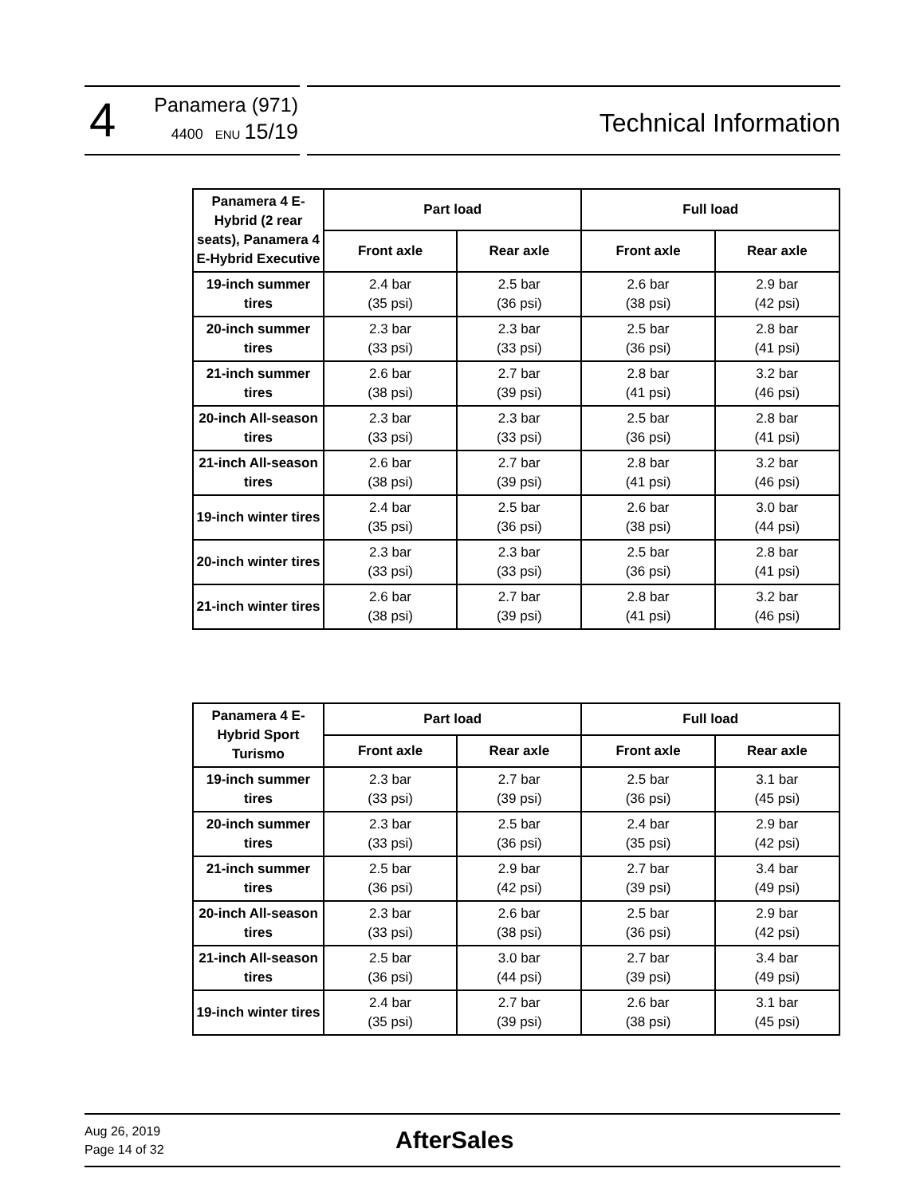4
Panamera (971)
4400 ENU 15/19
Technical Information
| Panamera 4 E-Hybrid (2 rear seats), Panamera 4 E-Hybrid Executive | Part load | | Full load | |
| --- | --- | --- | --- | --- |
| | Front axle | Rear axle | Front axle | Rear axle |
| 19-inch summer tires | 2.4 bar (35 psi) | 2.5 bar (36 psi) | 2.6 bar (38 psi) | 2.9 bar (42 psi) |
| 20-inch summer tires | 2.3 bar (33 psi) | 2.3 bar (33 psi) | 2.5 bar (36 psi) | 2.8 bar (41 psi) |
| 21-inch summer tires | 2.6 bar (38 psi) | 2.7 bar (39 psi) | 2.8 bar (41 psi) | 3.2 bar (46 psi) |
| 20-inch All-season tires | 2.3 bar (33 psi) | 2.3 bar (33 psi) | 2.5 bar (36 psi) | 2.8 bar (41 psi) |
| 21-inch All-season tires | 2.6 bar (38 psi) | 2.7 bar (39 psi) | 2.8 bar (41 psi) | 3.2 bar (46 psi) |
| 19-inch winter tires | 2.4 bar (35 psi) | 2.5 bar (36 psi) | 2.6 bar (38 psi) | 3.0 bar (44 psi) |
| 20-inch winter tires | 2.3 bar (33 psi) | 2.3 bar (33 psi) | 2.5 bar (36 psi) | 2.8 bar (41 psi) |
| 21-inch winter tires | 2.6 bar (38 psi) | 2.7 bar (39 psi) | 2.8 bar (41 psi) | 3.2 bar (46 psi) |
| Panamera 4 E-Hybrid Sport Turismo | Part load | | Full load | |
| --- | --- | --- | --- | --- |
| | Front axle | Rear axle | Front axle | Rear axle |
| 19-inch summer tires | 2.3 bar (33 psi) | 2.7 bar (39 psi) | 2.5 bar (36 psi) | 3.1 bar (45 psi) |
| 20-inch summer tires | 2.3 bar (33 psi) | 2.5 bar (36 psi) | 2.4 bar (35 psi) | 2.9 bar (42 psi) |
| 21-inch summer tires | 2.5 bar (36 psi) | 2.9 bar (42 psi) | 2.7 bar (39 psi) | 3.4 bar (49 psi) |
| 20-inch All-season tires | 2.3 bar (33 psi) | 2.6 bar (38 psi) | 2.5 bar (36 psi) | 2.9 bar (42 psi) |
| 21-inch All-season tires | 2.5 bar (36 psi) | 3.0 bar (44 psi) | 2.7 bar (39 psi) | 3.4 bar (49 psi) |
| 19-inch winter tires | 2.4 bar (35 psi) | 2.7 bar (39 psi) | 2.6 bar (38 psi) | 3.1 bar (45 psi) |
Aug 26, 2019
Page 14 of 32
AfterSales